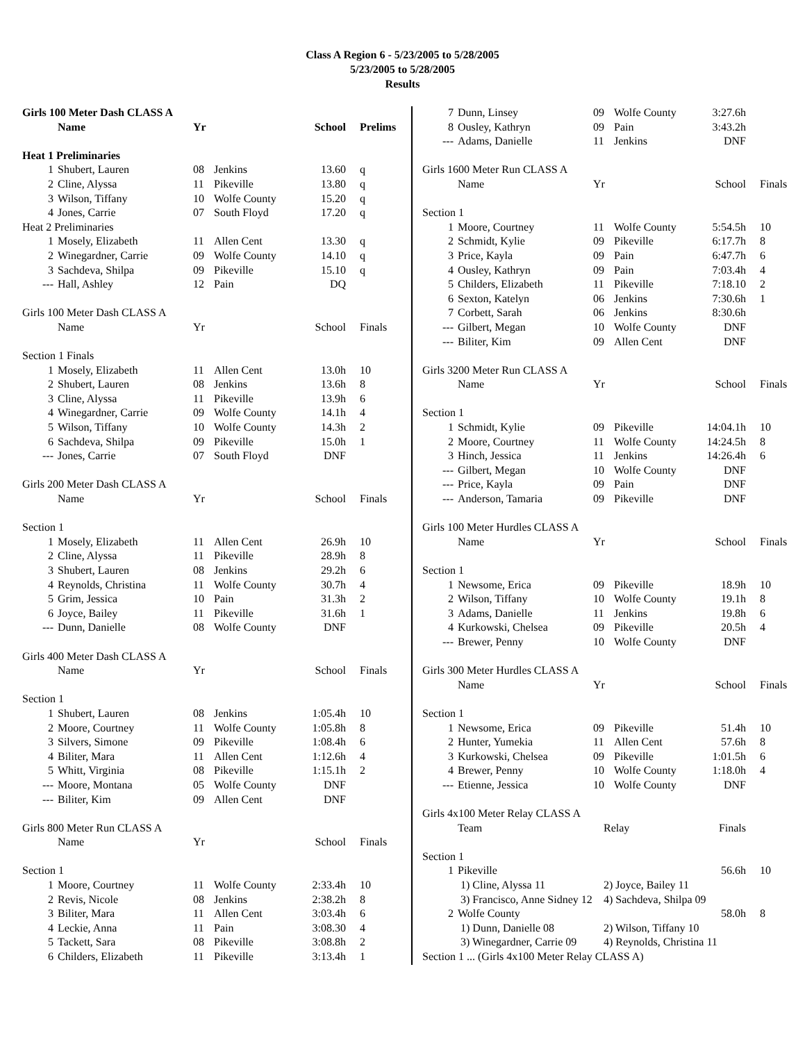Class A Region 6 - 5/23/2005 to 5/28/2005
5/23/2005 to 5/28/2005
Results
| Girls 100 Meter Dash CLASS A | | | | | |
| | Name | Yr | | School | Prelims |
| Heat 1 Preliminaries | | | | | |
| 1 | Shubert, Lauren | 08 | Jenkins | 13.60 | q |
| 2 | Cline, Alyssa | 11 | Pikeville | 13.80 | q |
| 3 | Wilson, Tiffany | 10 | Wolfe County | 15.20 | q |
| 4 | Jones, Carrie | 07 | South Floyd | 17.20 | q |
| Heat 2 Preliminaries | | | | | |
| 1 | Mosely, Elizabeth | 11 | Allen Cent | 13.30 | q |
| 2 | Winegardner, Carrie | 09 | Wolfe County | 14.10 | q |
| 3 | Sachdeva, Shilpa | 09 | Pikeville | 15.10 | q |
| --- | Hall, Ashley | 12 | Pain | DQ | |
| Girls 100 Meter Dash CLASS A | | | | | |
| | Name | Yr | | School | Finals |
| Section 1 Finals | | | | | |
| 1 | Mosely, Elizabeth | 11 | Allen Cent | 13.0h | 10 |
| 2 | Shubert, Lauren | 08 | Jenkins | 13.6h | 8 |
| 3 | Cline, Alyssa | 11 | Pikeville | 13.9h | 6 |
| 4 | Winegardner, Carrie | 09 | Wolfe County | 14.1h | 4 |
| 5 | Wilson, Tiffany | 10 | Wolfe County | 14.3h | 2 |
| 6 | Sachdeva, Shilpa | 09 | Pikeville | 15.0h | 1 |
| --- | Jones, Carrie | 07 | South Floyd | DNF | |
| Girls 200 Meter Dash CLASS A | | | | | |
| | Name | Yr | | School | Finals |
| Section 1 | | | | | |
| 1 | Mosely, Elizabeth | 11 | Allen Cent | 26.9h | 10 |
| 2 | Cline, Alyssa | 11 | Pikeville | 28.9h | 8 |
| 3 | Shubert, Lauren | 08 | Jenkins | 29.2h | 6 |
| 4 | Reynolds, Christina | 11 | Wolfe County | 30.7h | 4 |
| 5 | Grim, Jessica | 10 | Pain | 31.3h | 2 |
| 6 | Joyce, Bailey | 11 | Pikeville | 31.6h | 1 |
| --- | Dunn, Danielle | 08 | Wolfe County | DNF | |
| Girls 400 Meter Dash CLASS A | | | | | |
| | Name | Yr | | School | Finals |
| Section 1 | | | | | |
| 1 | Shubert, Lauren | 08 | Jenkins | 1:05.4h | 10 |
| 2 | Moore, Courtney | 11 | Wolfe County | 1:05.8h | 8 |
| 3 | Silvers, Simone | 09 | Pikeville | 1:08.4h | 6 |
| 4 | Biliter, Mara | 11 | Allen Cent | 1:12.6h | 4 |
| 5 | Whitt, Virginia | 08 | Pikeville | 1:15.1h | 2 |
| --- | Moore, Montana | 05 | Wolfe County | DNF | |
| --- | Biliter, Kim | 09 | Allen Cent | DNF | |
| Girls 800 Meter Run CLASS A | | | | | |
| | Name | Yr | | School | Finals |
| Section 1 | | | | | |
| 1 | Moore, Courtney | 11 | Wolfe County | 2:33.4h | 10 |
| 2 | Revis, Nicole | 08 | Jenkins | 2:38.2h | 8 |
| 3 | Biliter, Mara | 11 | Allen Cent | 3:03.4h | 6 |
| 4 | Leckie, Anna | 11 | Pain | 3:08.30 | 4 |
| 5 | Tackett, Sara | 08 | Pikeville | 3:08.8h | 2 |
| 6 | Childers, Elizabeth | 11 | Pikeville | 3:13.4h | 1 |
| 7 | Dunn, Linsey | 09 | Wolfe County | 3:27.6h | |
| 8 | Ousley, Kathryn | 09 | Pain | 3:43.2h | |
| --- | Adams, Danielle | 11 | Jenkins | DNF | |
| Girls 1600 Meter Run CLASS A | | | | | |
| | Name | Yr | | School | Finals |
| Section 1 | | | | | |
| 1 | Moore, Courtney | 11 | Wolfe County | 5:54.5h | 10 |
| 2 | Schmidt, Kylie | 09 | Pikeville | 6:17.7h | 8 |
| 3 | Price, Kayla | 09 | Pain | 6:47.7h | 6 |
| 4 | Ousley, Kathryn | 09 | Pain | 7:03.4h | 4 |
| 5 | Childers, Elizabeth | 11 | Pikeville | 7:18.10 | 2 |
| 6 | Sexton, Katelyn | 06 | Jenkins | 7:30.6h | 1 |
| 7 | Corbett, Sarah | 06 | Jenkins | 8:30.6h | |
| --- | Gilbert, Megan | 10 | Wolfe County | DNF | |
| --- | Biliter, Kim | 09 | Allen Cent | DNF | |
| Girls 3200 Meter Run CLASS A | | | | | |
| | Name | Yr | | School | Finals |
| Section 1 | | | | | |
| 1 | Schmidt, Kylie | 09 | Pikeville | 14:04.1h | 10 |
| 2 | Moore, Courtney | 11 | Wolfe County | 14:24.5h | 8 |
| 3 | Hinch, Jessica | 11 | Jenkins | 14:26.4h | 6 |
| --- | Gilbert, Megan | 10 | Wolfe County | DNF | |
| --- | Price, Kayla | 09 | Pain | DNF | |
| --- | Anderson, Tamaria | 09 | Pikeville | DNF | |
| Girls 100 Meter Hurdles CLASS A | | | | | |
| | Name | Yr | | School | Finals |
| Section 1 | | | | | |
| 1 | Newsome, Erica | 09 | Pikeville | 18.9h | 10 |
| 2 | Wilson, Tiffany | 10 | Wolfe County | 19.1h | 8 |
| 3 | Adams, Danielle | 11 | Jenkins | 19.8h | 6 |
| 4 | Kurkowski, Chelsea | 09 | Pikeville | 20.5h | 4 |
| --- | Brewer, Penny | 10 | Wolfe County | DNF | |
| Girls 300 Meter Hurdles CLASS A | | | | | |
| | Name | Yr | | School | Finals |
| Section 1 | | | | | |
| 1 | Newsome, Erica | 09 | Pikeville | 51.4h | 10 |
| 2 | Hunter, Yumekia | 11 | Allen Cent | 57.6h | 8 |
| 3 | Kurkowski, Chelsea | 09 | Pikeville | 1:01.5h | 6 |
| 4 | Brewer, Penny | 10 | Wolfe County | 1:18.0h | 4 |
| --- | Etienne, Jessica | 10 | Wolfe County | DNF | |
| Girls 4x100 Meter Relay CLASS A | | | | | |
| | Team | Relay | | Finals | |
| Section 1 | | | | | |
| 1 | Pikeville | | | 56.6h | 10 |
| | 1) Cline, Alyssa 11 | 2) Joyce, Bailey 11 | | | |
| | 3) Francisco, Anne Sidney 12 | 4) Sachdeva, Shilpa 09 | | | |
| 2 | Wolfe County | | | 58.0h | 8 |
| | 1) Dunn, Danielle 08 | 2) Wilson, Tiffany 10 | | | |
| | 3) Winegardner, Carrie 09 | 4) Reynolds, Christina 11 | | | |
| Section 1 ... (Girls 4x100 Meter Relay CLASS A) | | | | | |